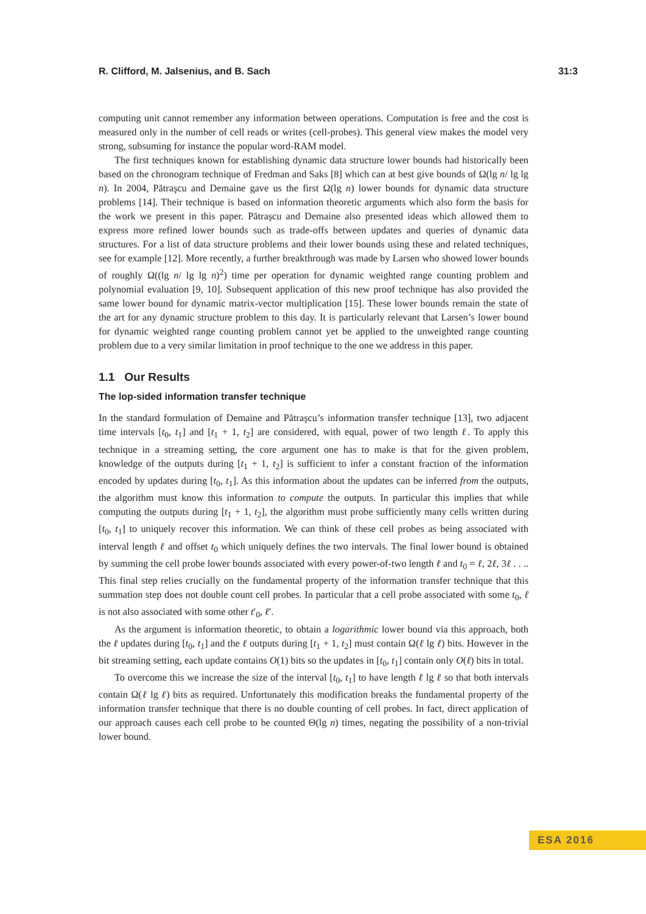R. Clifford, M. Jalsenius, and B. Sach 31:3
computing unit cannot remember any information between operations. Computation is free and the cost is measured only in the number of cell reads or writes (cell-probes). This general view makes the model very strong, subsuming for instance the popular word-RAM model.
The first techniques known for establishing dynamic data structure lower bounds had historically been based on the chronogram technique of Fredman and Saks [8] which can at best give bounds of Ω(lg n/ lg lg n). In 2004, Pătraşcu and Demaine gave us the first Ω(lg n) lower bounds for dynamic data structure problems [14]. Their technique is based on information theoretic arguments which also form the basis for the work we present in this paper. Pătraşcu and Demaine also presented ideas which allowed them to express more refined lower bounds such as trade-offs between updates and queries of dynamic data structures. For a list of data structure problems and their lower bounds using these and related techniques, see for example [12]. More recently, a further breakthrough was made by Larsen who showed lower bounds of roughly Ω((lg n/ lg lg n)<sup>2</sup>) time per operation for dynamic weighted range counting problem and polynomial evaluation [9, 10]. Subsequent application of this new proof technique has also provided the same lower bound for dynamic matrix-vector multiplication [15]. These lower bounds remain the state of the art for any dynamic structure problem to this day. It is particularly relevant that Larsen’s lower bound for dynamic weighted range counting problem cannot yet be applied to the unweighted range counting problem due to a very similar limitation in proof technique to the one we address in this paper.
1.1 Our Results
The lop-sided information transfer technique
In the standard formulation of Demaine and Pătraşcu’s information transfer technique [13], two adjacent time intervals [t<sub>0</sub>, t<sub>1</sub>] and [t<sub>1</sub> + 1, t<sub>2</sub>] are considered, with equal, power of two length ℓ. To apply this technique in a streaming setting, the core argument one has to make is that for the given problem, knowledge of the outputs during [t<sub>1</sub> + 1, t<sub>2</sub>] is sufficient to infer a constant fraction of the information encoded by updates during [t<sub>0</sub>, t<sub>1</sub>]. As this information about the updates can be inferred from the outputs, the algorithm must know this information to compute the outputs. In particular this implies that while computing the outputs during [t<sub>1</sub> + 1, t<sub>2</sub>], the algorithm must probe sufficiently many cells written during [t<sub>0</sub>, t<sub>1</sub>] to uniquely recover this information. We can think of these cell probes as being associated with interval length ℓ and offset t<sub>0</sub> which uniquely defines the two intervals. The final lower bound is obtained by summing the cell probe lower bounds associated with every power-of-two length ℓ and t<sub>0</sub> = ℓ, 2ℓ, 3ℓ . . .. This final step relies crucially on the fundamental property of the information transfer technique that this summation step does not double count cell probes. In particular that a cell probe associated with some t<sub>0</sub>, ℓ is not also associated with some other t′<sub>0</sub>, ℓ′.
As the argument is information theoretic, to obtain a logarithmic lower bound via this approach, both the ℓ updates during [t<sub>0</sub>, t<sub>1</sub>] and the ℓ outputs during [t<sub>1</sub> + 1, t<sub>2</sub>] must contain Ω(ℓ lg ℓ) bits. However in the bit streaming setting, each update contains O(1) bits so the updates in [t<sub>0</sub>, t<sub>1</sub>] contain only O(ℓ) bits in total.
To overcome this we increase the size of the interval [t<sub>0</sub>, t<sub>1</sub>] to have length ℓ lg ℓ so that both intervals contain Ω(ℓ lg ℓ) bits as required. Unfortunately this modification breaks the fundamental property of the information transfer technique that there is no double counting of cell probes. In fact, direct application of our approach causes each cell probe to be counted Θ(lg n) times, negating the possibility of a non-trivial lower bound.
ESA 2016